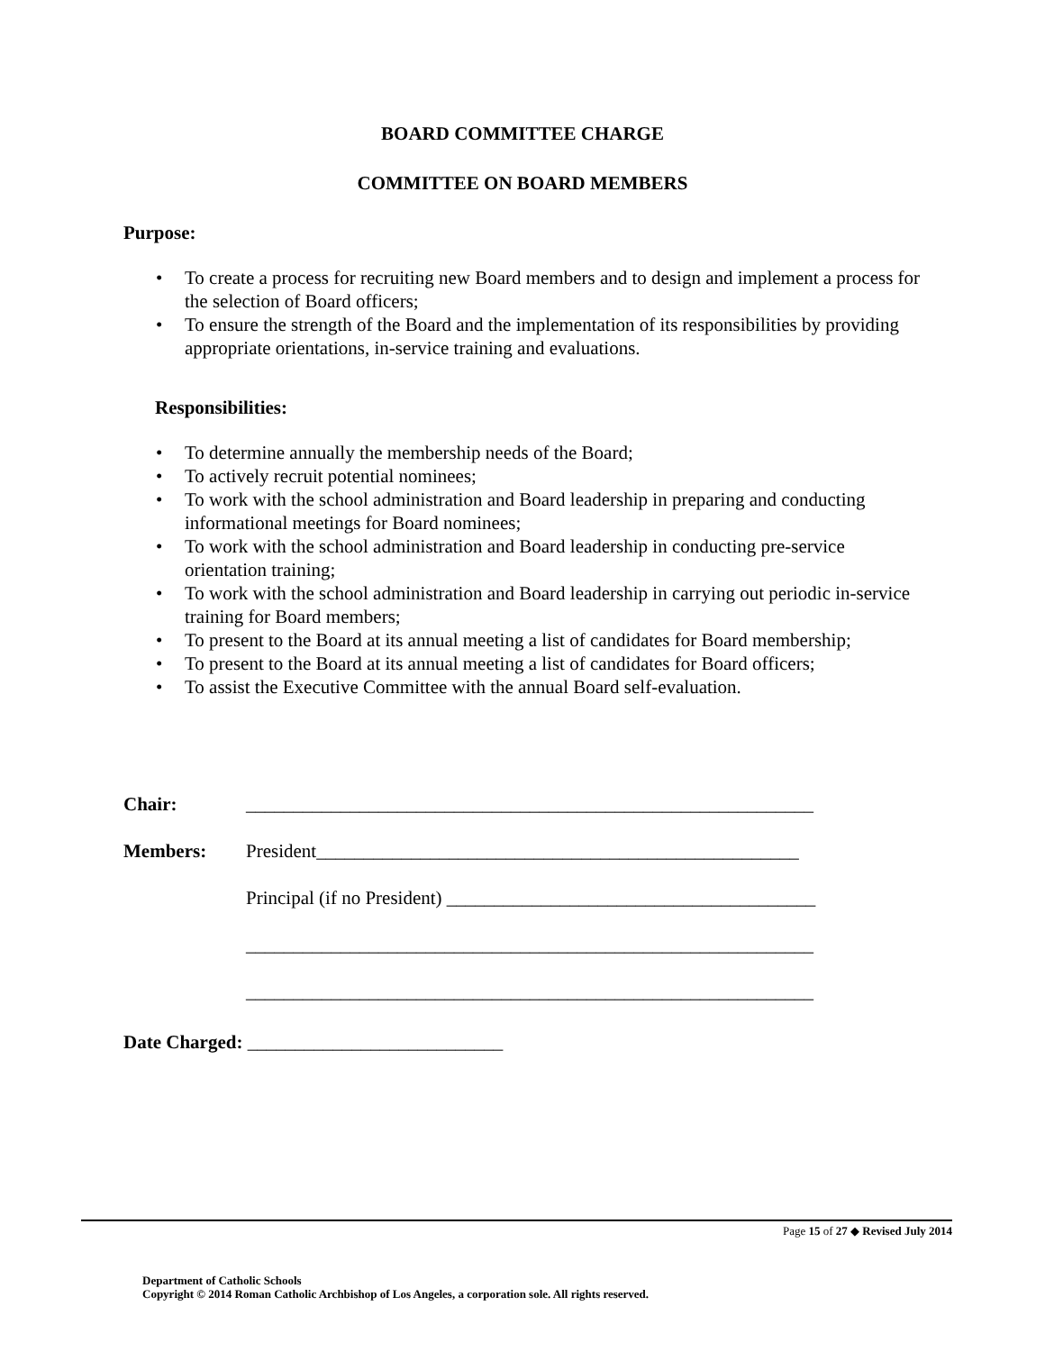BOARD COMMITTEE CHARGE
COMMITTEE ON BOARD MEMBERS
Purpose:
• To create a process for recruiting new Board members and to design and implement a process for the selection of Board officers;
• To ensure the strength of the Board and the implementation of its responsibilities by providing appropriate orientations, in-service training and evaluations.
Responsibilities:
• To determine annually the membership needs of the Board;
• To actively recruit potential nominees;
• To work with the school administration and Board leadership in preparing and conducting informational meetings for Board nominees;
• To work with the school administration and Board leadership in conducting pre-service orientation training;
• To work with the school administration and Board leadership in carrying out periodic in-service training for Board members;
• To present to the Board at its annual meeting a list of candidates for Board membership;
• To present to the Board at its annual meeting a list of candidates for Board officers;
• To assist the Executive Committee with the annual Board self-evaluation.
Chair: ____________________________________________________________
Members: President___________________________________________________
Principal (if no President) _______________________________________
____________________________________________________________
____________________________________________________________
Date Charged: ___________________________
Page 15 of 27 ◆ Revised July 2014
Department of Catholic Schools
Copyright © 2014 Roman Catholic Archbishop of Los Angeles, a corporation sole. All rights reserved.